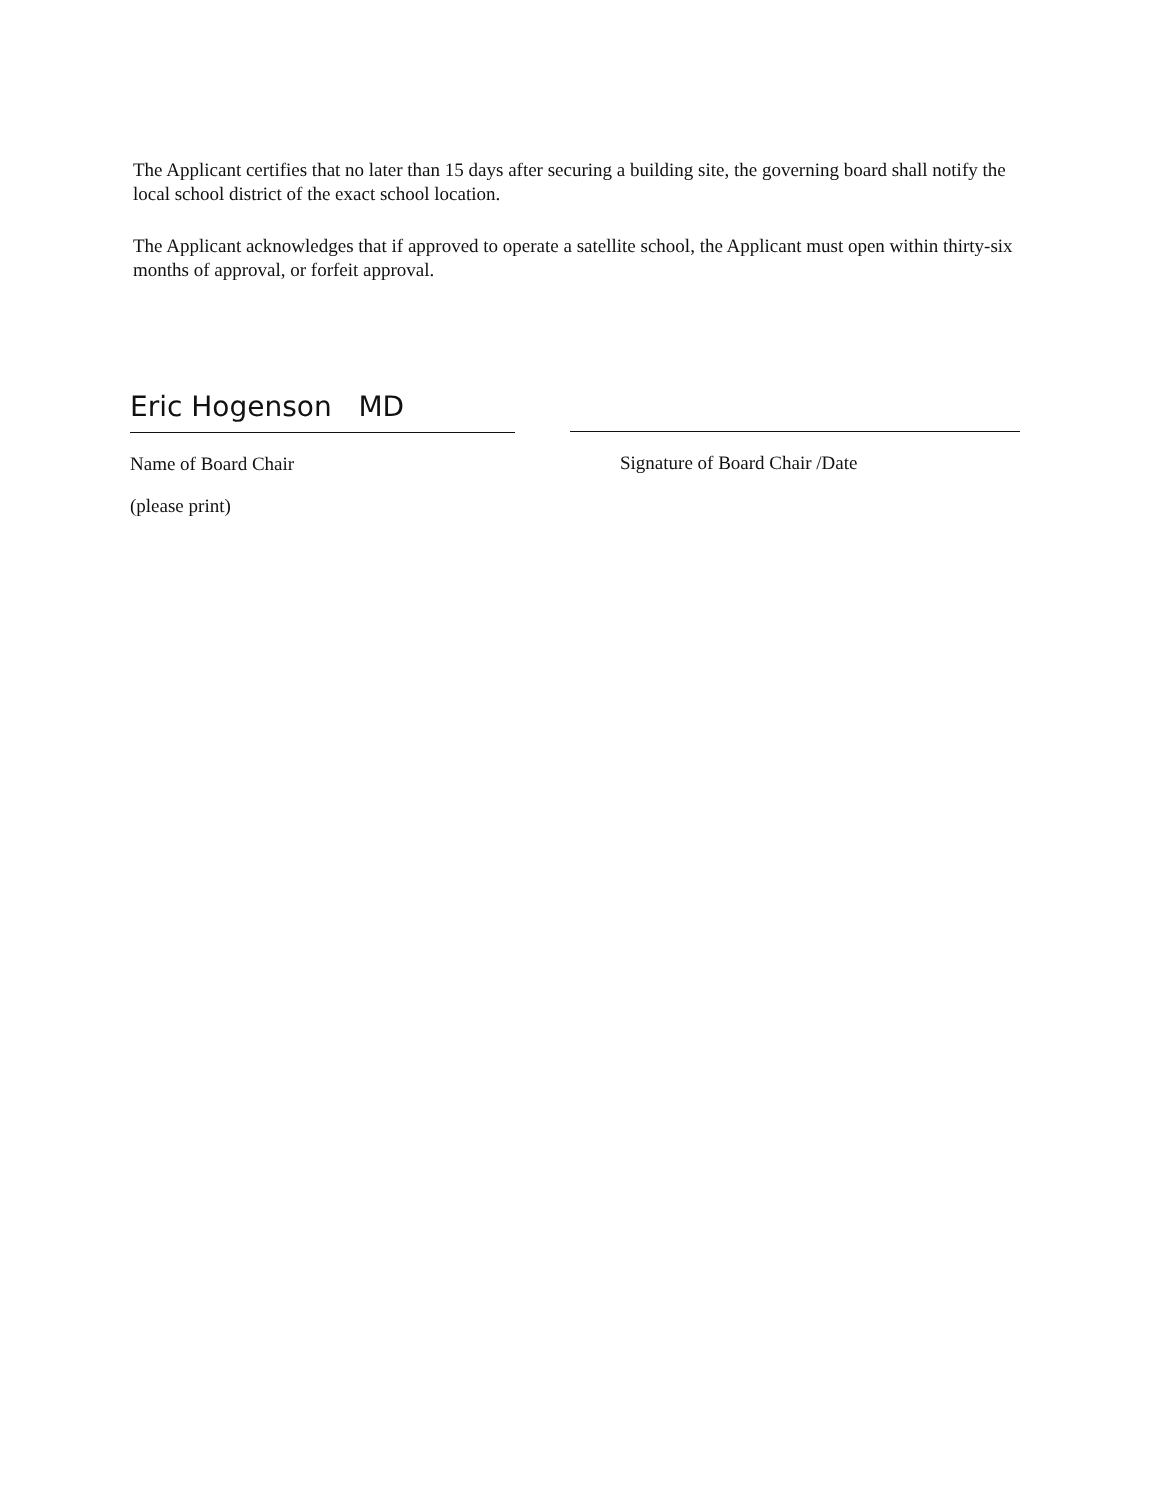The Applicant certifies that no later than 15 days after securing a building site, the governing board shall notify the local school district of the exact school location.
The Applicant acknowledges that if approved to operate a satellite school, the Applicant must open within thirty-six months of approval, or forfeit approval.
Eric Hogenson MD
Name of Board Chair
(please print)
Signature of Board Chair /Date